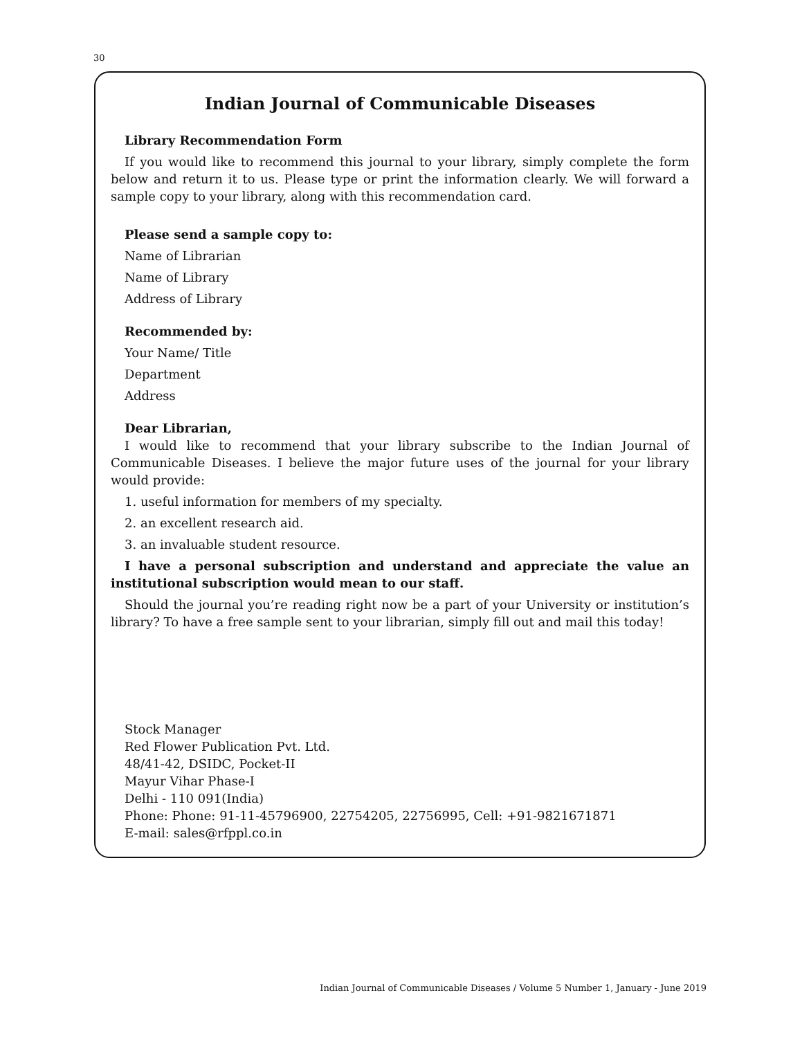30
Indian Journal of Communicable Diseases
Library Recommendation Form
If you would like to recommend this journal to your library, simply complete the form below and return it to us. Please type or print the information clearly. We will forward a sample copy to your library, along with this recommendation card.
Please send a sample copy to:
Name of Librarian
Name of Library
Address of Library
Recommended by:
Your Name/ Title
Department
Address
Dear Librarian,
I would like to recommend that your library subscribe to the Indian Journal of Communicable Diseases. I believe the major future uses of the journal for your library would provide:
1. useful information for members of my specialty.
2. an excellent research aid.
3. an invaluable student resource.
I have a personal subscription and understand and appreciate the value an institutional subscription would mean to our staff.
Should the journal you’re reading right now be a part of your University or institution’s library? To have a free sample sent to your librarian, simply fill out and mail this today!
Stock Manager
Red Flower Publication Pvt. Ltd.
48/41-42, DSIDC, Pocket-II
Mayur Vihar Phase-I
Delhi - 110 091(India)
Phone: Phone: 91-11-45796900, 22754205, 22756995, Cell: +91-9821671871
E-mail: sales@rfppl.co.in
Indian Journal of Communicable Diseases / Volume 5 Number 1, January - June 2019